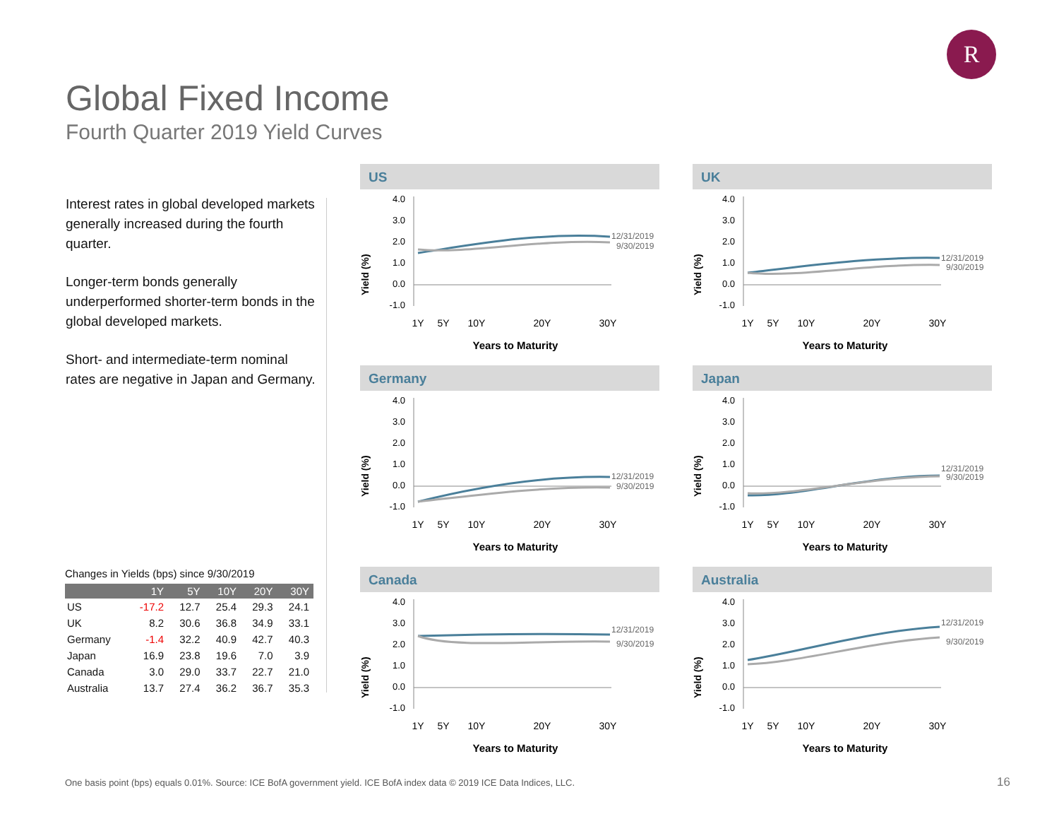R
Global Fixed Income
Fourth Quarter 2019 Yield Curves
Interest rates in global developed markets generally increased during the fourth quarter.
Longer-term bonds generally underperformed shorter-term bonds in the global developed markets.
Short- and intermediate-term nominal rates are negative in Japan and Germany.
Changes in Yields (bps) since 9/30/2019
| | 1Y | 5Y | 10Y | 20Y | 30Y |
| --- | --- | --- | --- | --- | --- |
| US | -17.2 | 12.7 | 25.4 | 29.3 | 24.1 |
| UK | 8.2 | 30.6 | 36.8 | 34.9 | 33.1 |
| Germany | -1.4 | 32.2 | 40.9 | 42.7 | 40.3 |
| Japan | 16.9 | 23.8 | 19.6 | 7.0 | 3.9 |
| Canada | 3.0 | 29.0 | 33.7 | 22.7 | 21.0 |
| Australia | 13.7 | 27.4 | 36.2 | 36.7 | 35.3 |
US
4.0
3.0
2.0
1.0
0.0
-1.0
12/31/2019
9/30/2019
Yield (%)
1Y
5Y
10Y
20Y
30Y
Years to Maturity
UK
4.0
3.0
2.0
1.0
0.0
-1.0
12/31/2019
9/30/2019
Yield (%)
1Y
5Y
10Y
20Y
30Y
Years to Maturity
Germany
4.0
3.0
2.0
1.0
0.0
-1.0
12/31/2019
9/30/2019
Yield (%)
1Y
5Y
10Y
20Y
30Y
Years to Maturity
Japan
4.0
3.0
2.0
1.0
0.0
-1.0
12/31/2019
9/30/2019
Yield (%)
1Y
5Y
10Y
20Y
30Y
Years to Maturity
Canada
4.0
3.0
2.0
1.0
0.0
-1.0
12/31/2019
9/30/2019
Yield (%)
1Y
5Y
10Y
20Y
30Y
Years to Maturity
Australia
4.0
3.0
2.0
1.0
0.0
-1.0
12/31/2019
9/30/2019
Yield (%)
1Y
5Y
10Y
20Y
30Y
Years to Maturity
One basis point (bps) equals 0.01%. Source: ICE BofA government yield. ICE BofA index data © 2019 ICE Data Indices, LLC.
16